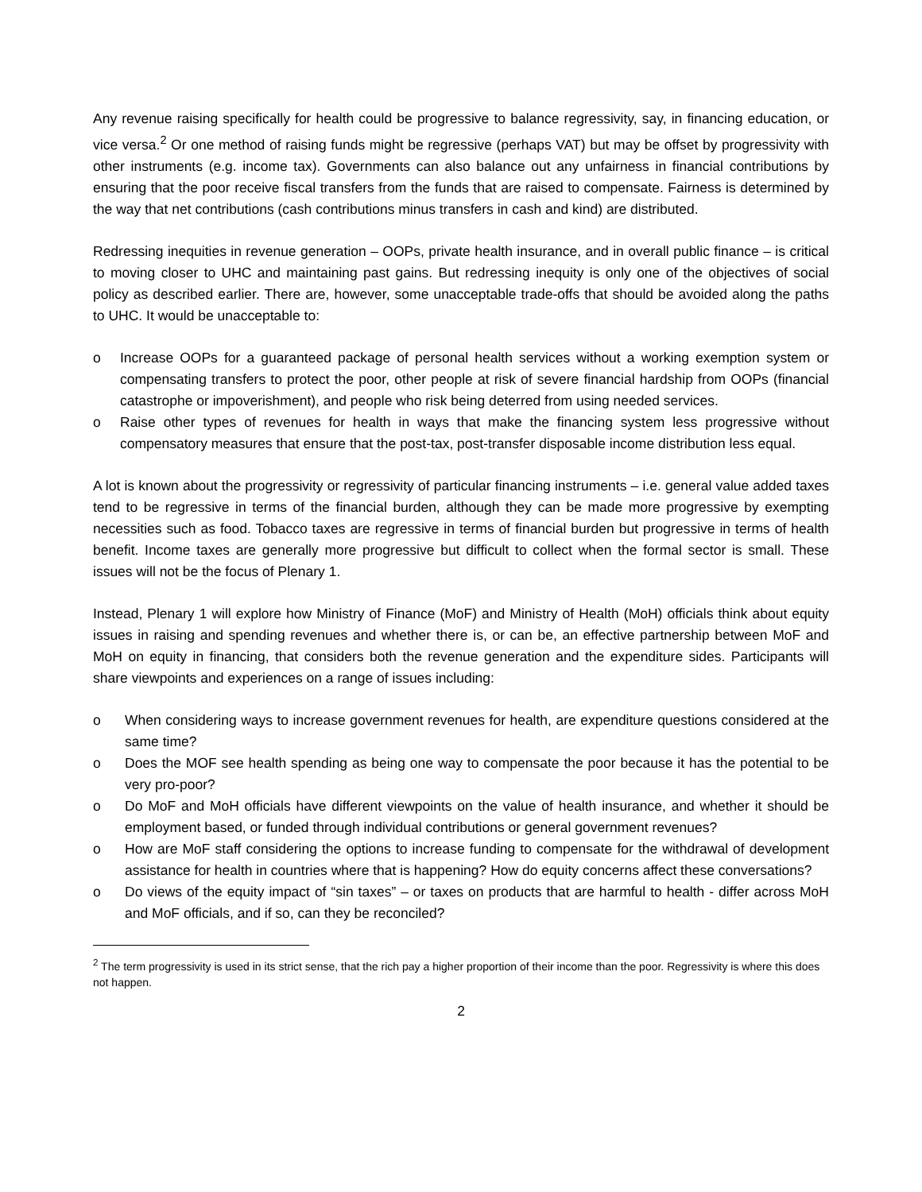Any revenue raising specifically for health could be progressive to balance regressivity, say, in financing education, or vice versa.<sup>2</sup> Or one method of raising funds might be regressive (perhaps VAT) but may be offset by progressivity with other instruments (e.g. income tax). Governments can also balance out any unfairness in financial contributions by ensuring that the poor receive fiscal transfers from the funds that are raised to compensate. Fairness is determined by the way that net contributions (cash contributions minus transfers in cash and kind) are distributed.
Redressing inequities in revenue generation – OOPs, private health insurance, and in overall public finance – is critical to moving closer to UHC and maintaining past gains. But redressing inequity is only one of the objectives of social policy as described earlier. There are, however, some unacceptable trade-offs that should be avoided along the paths to UHC. It would be unacceptable to:
o Increase OOPs for a guaranteed package of personal health services without a working exemption system or compensating transfers to protect the poor, other people at risk of severe financial hardship from OOPs (financial catastrophe or impoverishment), and people who risk being deterred from using needed services.
o Raise other types of revenues for health in ways that make the financing system less progressive without compensatory measures that ensure that the post-tax, post-transfer disposable income distribution less equal.
A lot is known about the progressivity or regressivity of particular financing instruments – i.e. general value added taxes tend to be regressive in terms of the financial burden, although they can be made more progressive by exempting necessities such as food. Tobacco taxes are regressive in terms of financial burden but progressive in terms of health benefit. Income taxes are generally more progressive but difficult to collect when the formal sector is small. These issues will not be the focus of Plenary 1.
Instead, Plenary 1 will explore how Ministry of Finance (MoF) and Ministry of Health (MoH) officials think about equity issues in raising and spending revenues and whether there is, or can be, an effective partnership between MoF and MoH on equity in financing, that considers both the revenue generation and the expenditure sides. Participants will share viewpoints and experiences on a range of issues including:
o When considering ways to increase government revenues for health, are expenditure questions considered at the same time?
o Does the MOF see health spending as being one way to compensate the poor because it has the potential to be very pro-poor?
o Do MoF and MoH officials have different viewpoints on the value of health insurance, and whether it should be employment based, or funded through individual contributions or general government revenues?
o How are MoF staff considering the options to increase funding to compensate for the withdrawal of development assistance for health in countries where that is happening? How do equity concerns affect these conversations?
o Do views of the equity impact of “sin taxes” – or taxes on products that are harmful to health - differ across MoH and MoF officials, and if so, can they be reconciled?
<sup>2</sup> The term progressivity is used in its strict sense, that the rich pay a higher proportion of their income than the poor. Regressivity is where this does not happen.
2